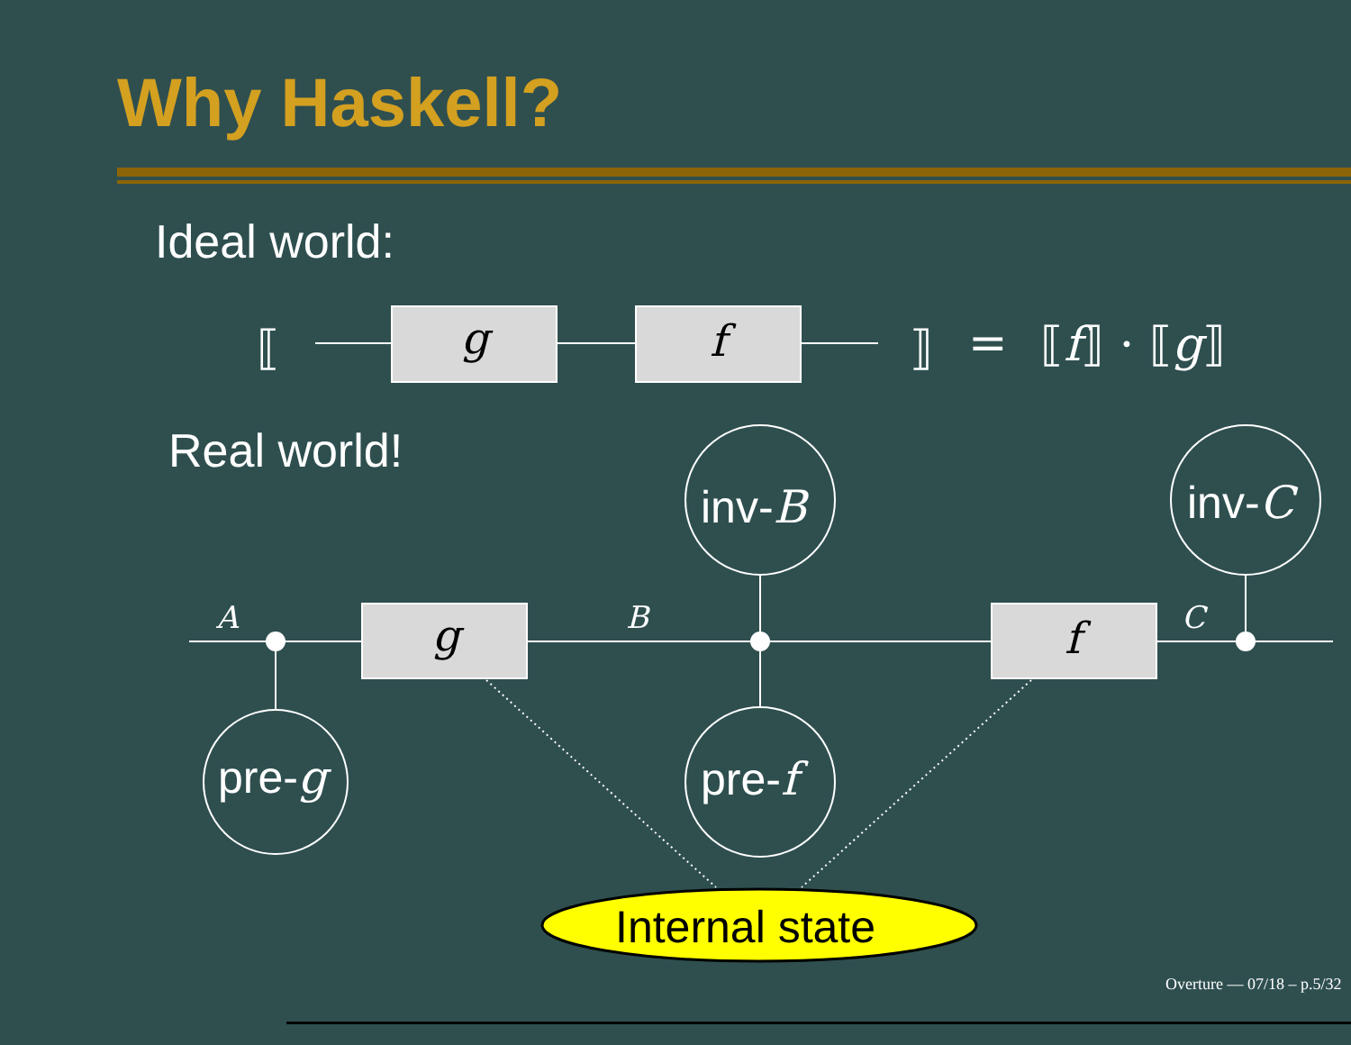Why Haskell?
Ideal world:
Real world!
g
f
g
f
⟦
⟧
=
⟦f⟧ · ⟦g⟧
A
B
C
pre-g
inv-B
pre-f
inv-C
Internal state
Overture — 07/18 – p.5/32